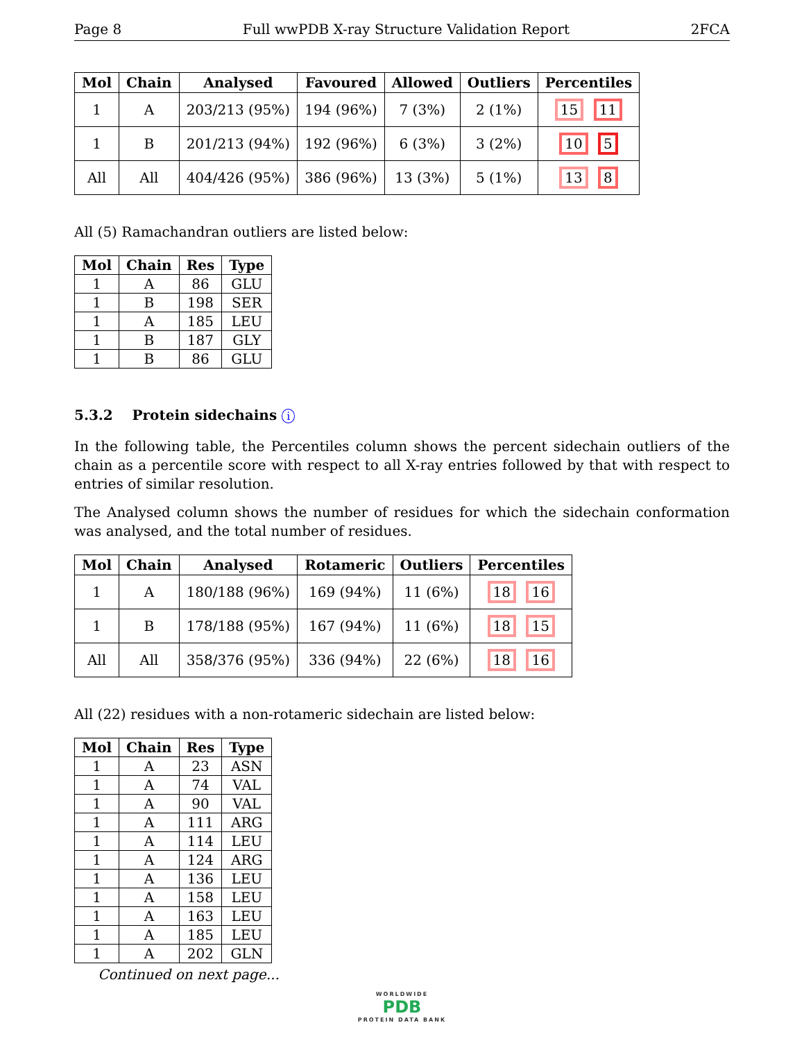Page 8 Full wwPDB X-ray Structure Validation Report 2FCA
| Mol | Chain | Analysed | Favoured | Allowed | Outliers | Percentiles |
| --- | --- | --- | --- | --- | --- | --- |
| 1 | A | 203/213 (95%) | 194 (96%) | 7 (3%) | 2 (1%) | 15 11 |
| 1 | B | 201/213 (94%) | 192 (96%) | 6 (3%) | 3 (2%) | 10 5 |
| All | All | 404/426 (95%) | 386 (96%) | 13 (3%) | 5 (1%) | 13 8 |
All (5) Ramachandran outliers are listed below:
| Mol | Chain | Res | Type |
| --- | --- | --- | --- |
| 1 | A | 86 | GLU |
| 1 | B | 198 | SER |
| 1 | A | 185 | LEU |
| 1 | B | 187 | GLY |
| 1 | B | 86 | GLU |
5.3.2 Protein sidechains i
In the following table, the Percentiles column shows the percent sidechain outliers of the chain as a percentile score with respect to all X-ray entries followed by that with respect to entries of similar resolution.
The Analysed column shows the number of residues for which the sidechain conformation was analysed, and the total number of residues.
| Mol | Chain | Analysed | Rotameric | Outliers | Percentiles |
| --- | --- | --- | --- | --- | --- |
| 1 | A | 180/188 (96%) | 169 (94%) | 11 (6%) | 18 16 |
| 1 | B | 178/188 (95%) | 167 (94%) | 11 (6%) | 18 15 |
| All | All | 358/376 (95%) | 336 (94%) | 22 (6%) | 18 16 |
All (22) residues with a non-rotameric sidechain are listed below:
| Mol | Chain | Res | Type |
| --- | --- | --- | --- |
| 1 | A | 23 | ASN |
| 1 | A | 74 | VAL |
| 1 | A | 90 | VAL |
| 1 | A | 111 | ARG |
| 1 | A | 114 | LEU |
| 1 | A | 124 | ARG |
| 1 | A | 136 | LEU |
| 1 | A | 158 | LEU |
| 1 | A | 163 | LEU |
| 1 | A | 185 | LEU |
| 1 | A | 202 | GLN |
Continued on next page...
WORLDWIDE
PDB
PROTEIN DATA BANK